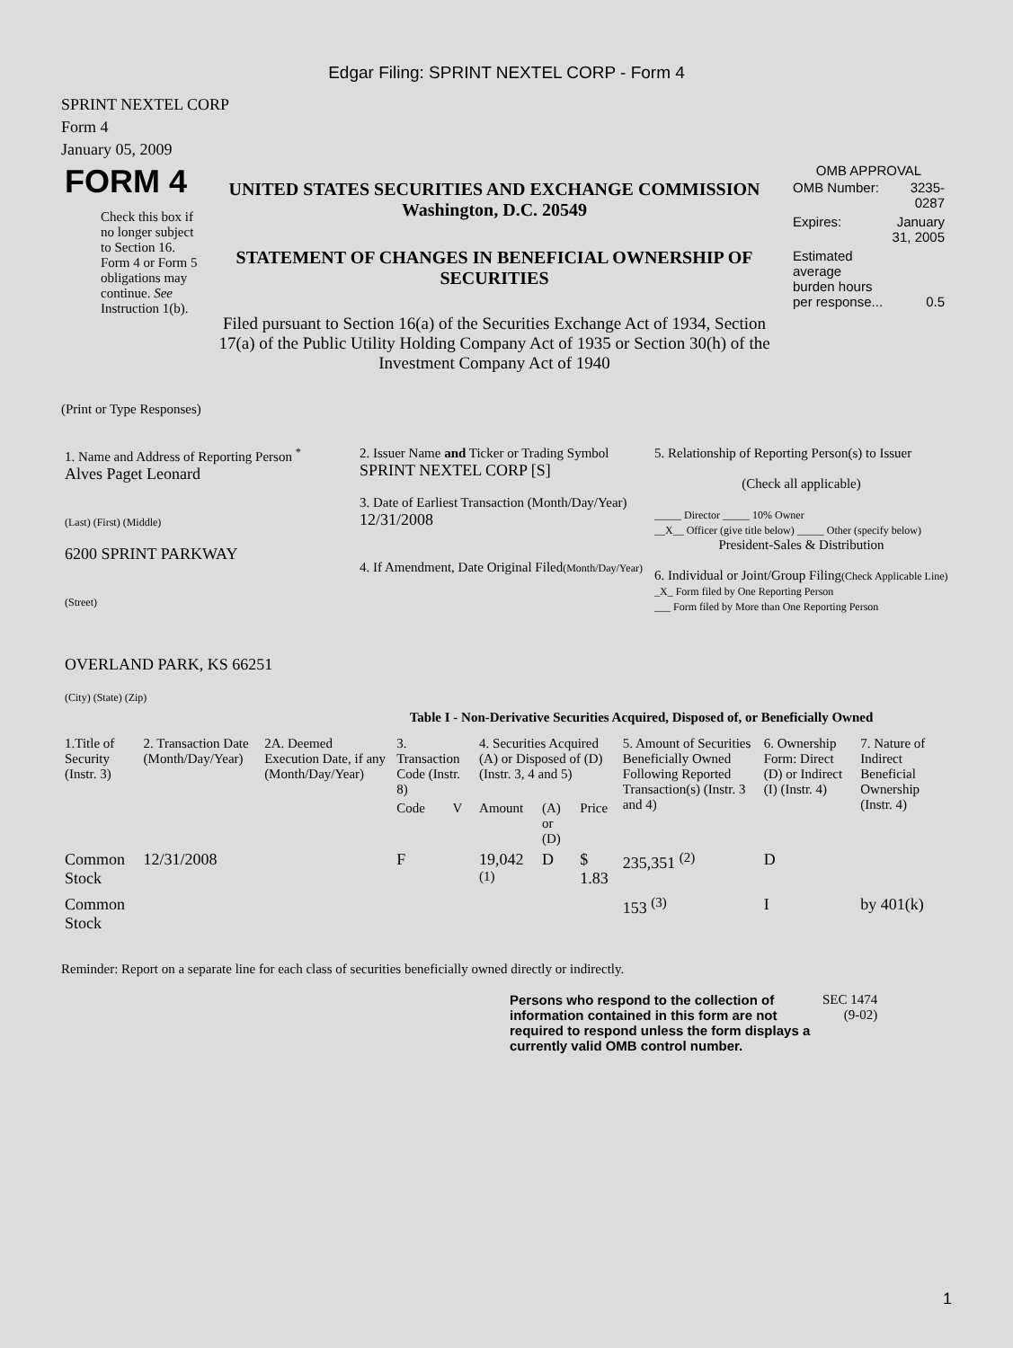Edgar Filing: SPRINT NEXTEL CORP - Form 4
SPRINT NEXTEL CORP
Form 4
January 05, 2009
| FORM 4 Check this box if no longer subject to Section 16. Form 4 or Form 5 obligations may continue. See Instruction 1(b). | UNITED STATES SECURITIES AND EXCHANGE COMMISSION Washington, D.C. 20549 STATEMENT OF CHANGES IN BENEFICIAL OWNERSHIP OF SECURITIES Filed pursuant to Section 16(a) of the Securities Exchange Act of 1934, Section 17(a) of the Public Utility Holding Company Act of 1935 or Section 30(h) of the Investment Company Act of 1940 | OMB APPROVAL / OMB Number: / 3235-0287 / / Expires: / January 31, 2005 / / Estimated average burden hours per response... / 0.5 / |
(Print or Type Responses)
| 1. Name and Address of Reporting Person <sup>*</sup> Alves Paget Leonard (Last) (First) (Middle) 6200 SPRINT PARKWAY (Street) OVERLAND PARK, KS 66251 (City) (State) (Zip) | 2. Issuer Name and Ticker or Trading Symbol SPRINT NEXTEL CORP [S] 3. Date of Earliest Transaction (Month/Day/Year) 12/31/2008 4. If Amendment, Date Original Filed (Month/Day/Year) | 5. Relationship of Reporting Person(s) to Issuer (Check all applicable) _____ Director _____ 10% Owner __X__ Officer (give title below) _____ Other (specify below) President-Sales & Distribution 6. Individual or Joint/Group Filing (Check Applicable Line) _X_ Form filed by One Reporting Person ___ Form filed by More than One Reporting Person |
Table I - Non-Derivative Securities Acquired, Disposed of, or Beneficially Owned
| 1.Title of Security (Instr. 3) | 2. Transaction Date (Month/Day/Year) | 2A. Deemed Execution Date, if any (Month/Day/Year) | 3. Transaction Code (Instr. 8) | | 4. Securities Acquired (A) or Disposed of (D) (Instr. 3, 4 and 5) | | | 5. Amount of Securities Beneficially Owned Following Reported Transaction(s) (Instr. 3 and 4) | 6. Ownership Form: Direct (D) or Indirect (I) (Instr. 4) | 7. Nature of Indirect Beneficial Ownership (Instr. 4) |
| --- | --- | --- | --- | --- | --- | --- | --- | --- | --- | --- |
| | | | Code | V | Amount | (A) or (D) | Price | | | |
| Common Stock | 12/31/2008 | | F | | 19,042 <sup>(1)</sup> | D | $ 1.83 | 235,351 <sup>(2)</sup> | D | |
| Common Stock | | | | | | | | 153 <sup>(3)</sup> | I | by 401(k) |
Reminder: Report on a separate line for each class of securities beneficially owned directly or indirectly.
| Persons who respond to the collection of information contained in this form are not required to respond unless the form displays a currently valid OMB control number. | SEC 1474 (9-02) |
1